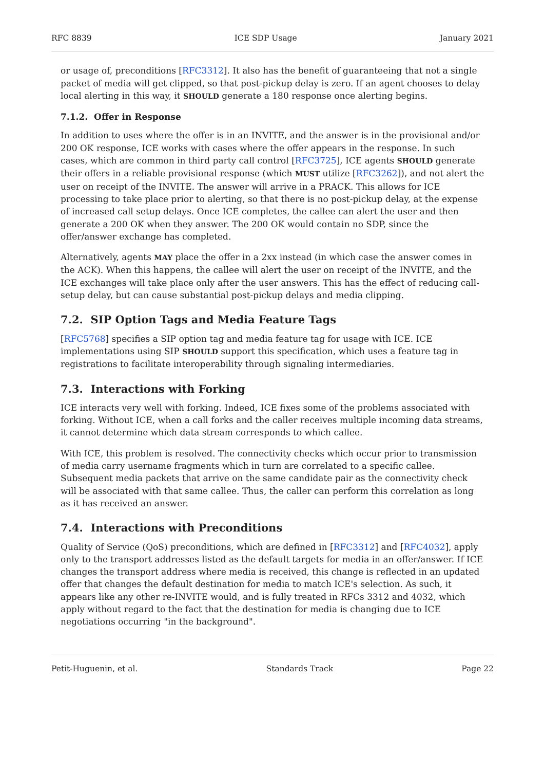RFC 8839 ICE SDP Usage January 2021
or usage of, preconditions [RFC3312]. It also has the benefit of guaranteeing that not a single packet of media will get clipped, so that post-pickup delay is zero. If an agent chooses to delay local alerting in this way, it SHOULD generate a 180 response once alerting begins.
7.1.2. Offer in Response
In addition to uses where the offer is in an INVITE, and the answer is in the provisional and/or 200 OK response, ICE works with cases where the offer appears in the response. In such cases, which are common in third party call control [RFC3725], ICE agents SHOULD generate their offers in a reliable provisional response (which MUST utilize [RFC3262]), and not alert the user on receipt of the INVITE. The answer will arrive in a PRACK. This allows for ICE processing to take place prior to alerting, so that there is no post-pickup delay, at the expense of increased call setup delays. Once ICE completes, the callee can alert the user and then generate a 200 OK when they answer. The 200 OK would contain no SDP, since the offer/answer exchange has completed.
Alternatively, agents MAY place the offer in a 2xx instead (in which case the answer comes in the ACK). When this happens, the callee will alert the user on receipt of the INVITE, and the ICE exchanges will take place only after the user answers. This has the effect of reducing call-setup delay, but can cause substantial post-pickup delays and media clipping.
7.2. SIP Option Tags and Media Feature Tags
[RFC5768] specifies a SIP option tag and media feature tag for usage with ICE. ICE implementations using SIP SHOULD support this specification, which uses a feature tag in registrations to facilitate interoperability through signaling intermediaries.
7.3. Interactions with Forking
ICE interacts very well with forking. Indeed, ICE fixes some of the problems associated with forking. Without ICE, when a call forks and the caller receives multiple incoming data streams, it cannot determine which data stream corresponds to which callee.
With ICE, this problem is resolved. The connectivity checks which occur prior to transmission of media carry username fragments which in turn are correlated to a specific callee. Subsequent media packets that arrive on the same candidate pair as the connectivity check will be associated with that same callee. Thus, the caller can perform this correlation as long as it has received an answer.
7.4. Interactions with Preconditions
Quality of Service (QoS) preconditions, which are defined in [RFC3312] and [RFC4032], apply only to the transport addresses listed as the default targets for media in an offer/answer. If ICE changes the transport address where media is received, this change is reflected in an updated offer that changes the default destination for media to match ICE's selection. As such, it appears like any other re-INVITE would, and is fully treated in RFCs 3312 and 4032, which apply without regard to the fact that the destination for media is changing due to ICE negotiations occurring "in the background".
Petit-Huguenin, et al. Standards Track Page 22